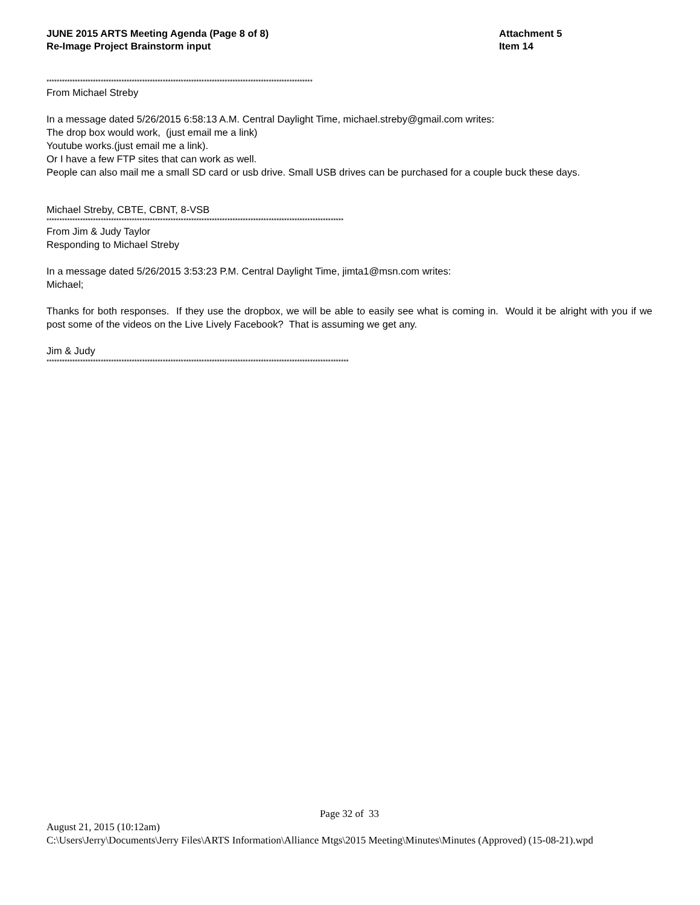JUNE 2015 ARTS Meeting Agenda (Page 8 of 8)
Re-Image Project Brainstorm input
Attachment 5
Item 14
*******************************************************************************************************
From Michael Streby
In a message dated 5/26/2015 6:58:13 A.M. Central Daylight Time, michael.streby@gmail.com writes:
The drop box would work, (just email me a link)
Youtube works.(just email me a link).
Or I have a few FTP sites that can work as well.
People can also mail me a small SD card or usb drive. Small USB drives can be purchased for a couple buck these days.
Michael Streby, CBTE, CBNT, 8-VSB
*******************************************************************************************************************
From Jim & Judy Taylor
Responding to Michael Streby
In a message dated 5/26/2015 3:53:23 P.M. Central Daylight Time, jimta1@msn.com writes:
Michael;
Thanks for both responses. If they use the dropbox, we will be able to easily see what is coming in. Would it be alright with you if we post some of the videos on the Live Lively Facebook? That is assuming we get any.
Jim & Judy
*********************************************************************************************************************
Page 32 of 33
August 21, 2015 (10:12am)
C:\Users\Jerry\Documents\Jerry Files\ARTS Information\Alliance Mtgs\2015 Meeting\Minutes\Minutes (Approved) (15-08-21).wpd